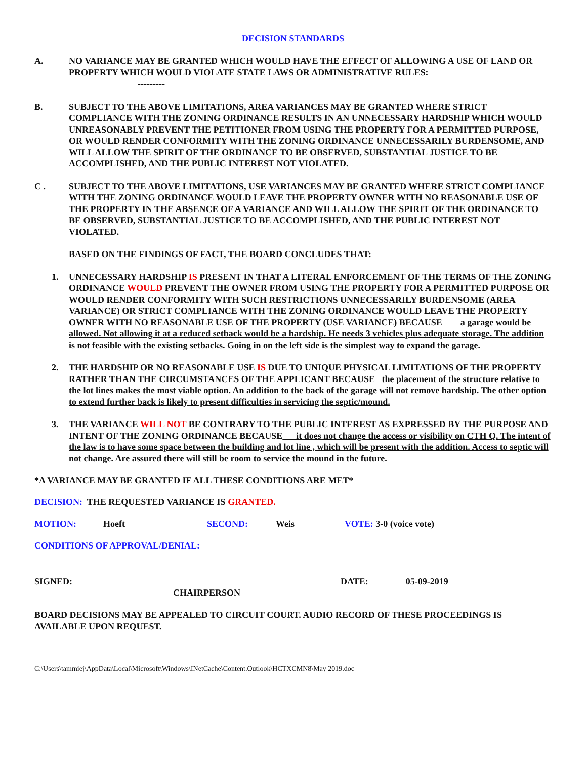DECISION STANDARDS
A. NO VARIANCE MAY BE GRANTED WHICH WOULD HAVE THE EFFECT OF ALLOWING A USE OF LAND OR PROPERTY WHICH WOULD VIOLATE STATE LAWS OR ADMINISTRATIVE RULES:
---------
B. SUBJECT TO THE ABOVE LIMITATIONS, AREA VARIANCES MAY BE GRANTED WHERE STRICT COMPLIANCE WITH THE ZONING ORDINANCE RESULTS IN AN UNNECESSARY HARDSHIP WHICH WOULD UNREASONABLY PREVENT THE PETITIONER FROM USING THE PROPERTY FOR A PERMITTED PURPOSE, OR WOULD RENDER CONFORMITY WITH THE ZONING ORDINANCE UNNECESSARILY BURDENSOME, AND WILL ALLOW THE SPIRIT OF THE ORDINANCE TO BE OBSERVED, SUBSTANTIAL JUSTICE TO BE ACCOMPLISHED, AND THE PUBLIC INTEREST NOT VIOLATED.
C . SUBJECT TO THE ABOVE LIMITATIONS, USE VARIANCES MAY BE GRANTED WHERE STRICT COMPLIANCE WITH THE ZONING ORDINANCE WOULD LEAVE THE PROPERTY OWNER WITH NO REASONABLE USE OF THE PROPERTY IN THE ABSENCE OF A VARIANCE AND WILL ALLOW THE SPIRIT OF THE ORDINANCE TO BE OBSERVED, SUBSTANTIAL JUSTICE TO BE ACCOMPLISHED, AND THE PUBLIC INTEREST NOT VIOLATED.
BASED ON THE FINDINGS OF FACT, THE BOARD CONCLUDES THAT:
1. UNNECESSARY HARDSHIP IS PRESENT IN THAT A LITERAL ENFORCEMENT OF THE TERMS OF THE ZONING ORDINANCE WOULD PREVENT THE OWNER FROM USING THE PROPERTY FOR A PERMITTED PURPOSE OR WOULD RENDER CONFORMITY WITH SUCH RESTRICTIONS UNNECESSARILY BURDENSOME (AREA VARIANCE) OR STRICT COMPLIANCE WITH THE ZONING ORDINANCE WOULD LEAVE THE PROPERTY OWNER WITH NO REASONABLE USE OF THE PROPERTY (USE VARIANCE) BECAUSE a garage would be allowed. Not allowing it at a reduced setback would be a hardship. He needs 3 vehicles plus adequate storage. The addition is not feasible with the existing setbacks. Going in on the left side is the simplest way to expand the garage.
2. THE HARDSHIP OR NO REASONABLE USE IS DUE TO UNIQUE PHYSICAL LIMITATIONS OF THE PROPERTY RATHER THAN THE CIRCUMSTANCES OF THE APPLICANT BECAUSE the placement of the structure relative to the lot lines makes the most viable option. An addition to the back of the garage will not remove hardship. The other option to extend further back is likely to present difficulties in servicing the septic/mound.
3. THE VARIANCE WILL NOT BE CONTRARY TO THE PUBLIC INTEREST AS EXPRESSED BY THE PURPOSE AND INTENT OF THE ZONING ORDINANCE BECAUSE it does not change the access or visibility on CTH Q. The intent of the law is to have some space between the building and lot line , which will be present with the addition. Access to septic will not change. Are assured there will still be room to service the mound in the future.
*A VARIANCE MAY BE GRANTED IF ALL THESE CONDITIONS ARE MET*
DECISION: THE REQUESTED VARIANCE IS GRANTED.
MOTION: Hoeft SECOND: Weis VOTE: 3-0 (voice vote)
CONDITIONS OF APPROVAL/DENIAL:
SIGNED: DATE: 05-09-2019
CHAIRPERSON
BOARD DECISIONS MAY BE APPEALED TO CIRCUIT COURT. AUDIO RECORD OF THESE PROCEEDINGS IS AVAILABLE UPON REQUEST.
C:\Users\tammiej\AppData\Local\Microsoft\Windows\INetCache\Content.Outlook\HCTXCMN8\May 2019.doc